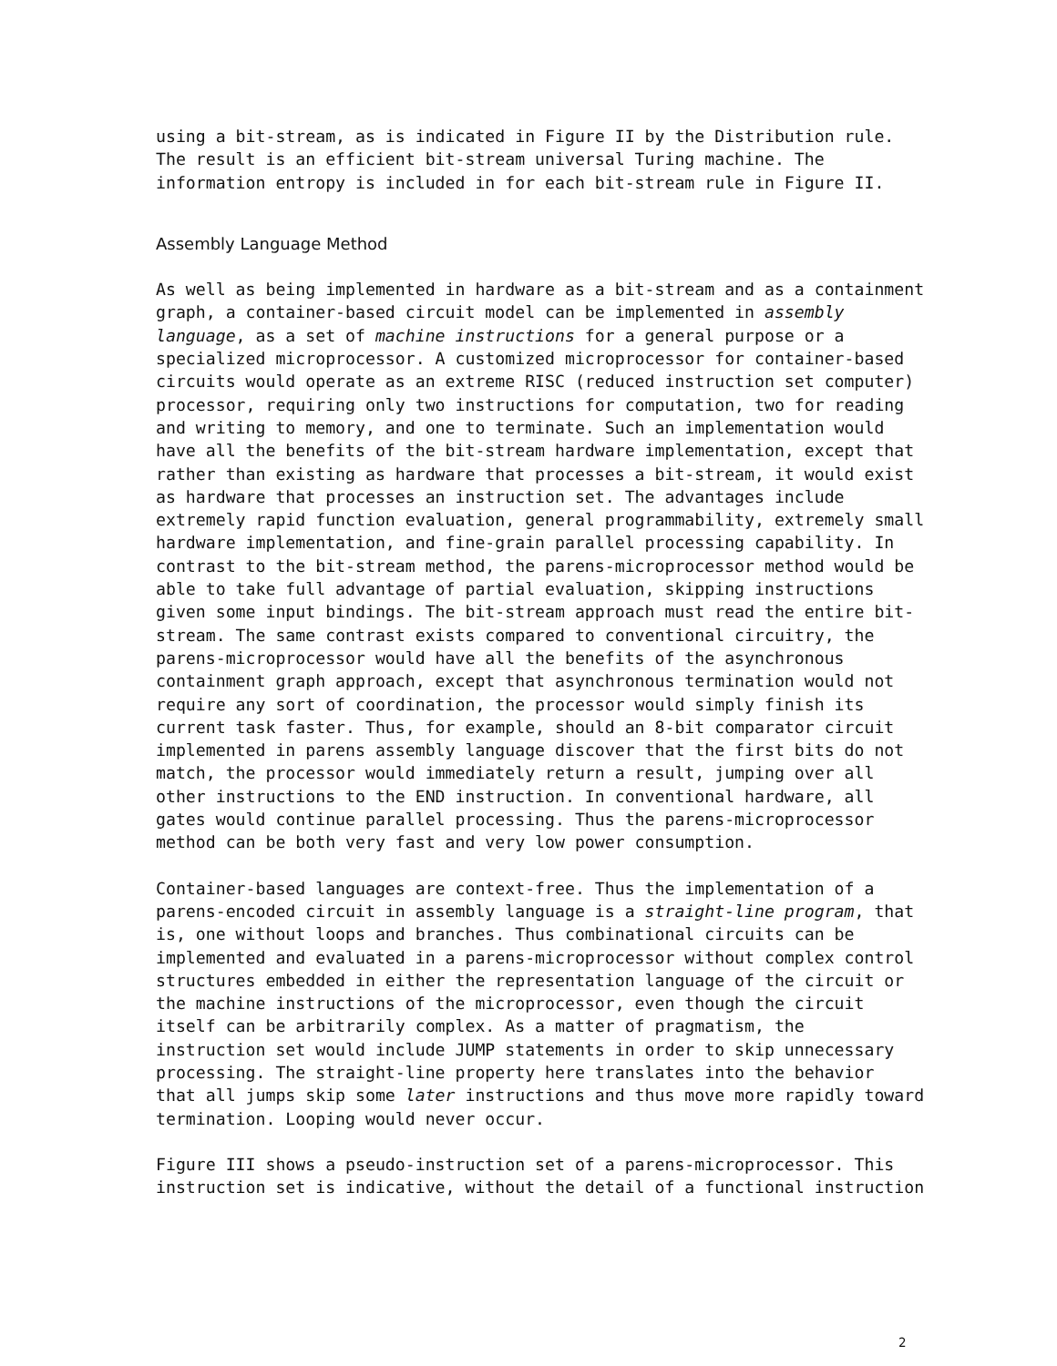using a bit-stream, as is indicated in Figure II by the Distribution rule. The result is an efficient bit-stream universal Turing machine. The information entropy is included in for each bit-stream rule in Figure II.
Assembly Language Method
As well as being implemented in hardware as a bit-stream and as a containment graph, a container-based circuit model can be implemented in assembly language, as a set of machine instructions for a general purpose or a specialized microprocessor. A customized microprocessor for container-based circuits would operate as an extreme RISC (reduced instruction set computer) processor, requiring only two instructions for computation, two for reading and writing to memory, and one to terminate. Such an implementation would have all the benefits of the bit-stream hardware implementation, except that rather than existing as hardware that processes a bit-stream, it would exist as hardware that processes an instruction set. The advantages include extremely rapid function evaluation, general programmability, extremely small hardware implementation, and fine-grain parallel processing capability. In contrast to the bit-stream method, the parens-microprocessor method would be able to take full advantage of partial evaluation, skipping instructions given some input bindings. The bit-stream approach must read the entire bit- stream. The same contrast exists compared to conventional circuitry, the parens-microprocessor would have all the benefits of the asynchronous containment graph approach, except that asynchronous termination would not require any sort of coordination, the processor would simply finish its current task faster. Thus, for example, should an 8-bit comparator circuit implemented in parens assembly language discover that the first bits do not match, the processor would immediately return a result, jumping over all other instructions to the END instruction. In conventional hardware, all gates would continue parallel processing. Thus the parens-microprocessor method can be both very fast and very low power consumption.
Container-based languages are context-free. Thus the implementation of a parens-encoded circuit in assembly language is a straight-line program, that is, one without loops and branches. Thus combinational circuits can be implemented and evaluated in a parens-microprocessor without complex control structures embedded in either the representation language of the circuit or the machine instructions of the microprocessor, even though the circuit itself can be arbitrarily complex. As a matter of pragmatism, the instruction set would include JUMP statements in order to skip unnecessary processing. The straight-line property here translates into the behavior that all jumps skip some later instructions and thus move more rapidly toward termination. Looping would never occur.
Figure III shows a pseudo-instruction set of a parens-microprocessor. This instruction set is indicative, without the detail of a functional instruction
2